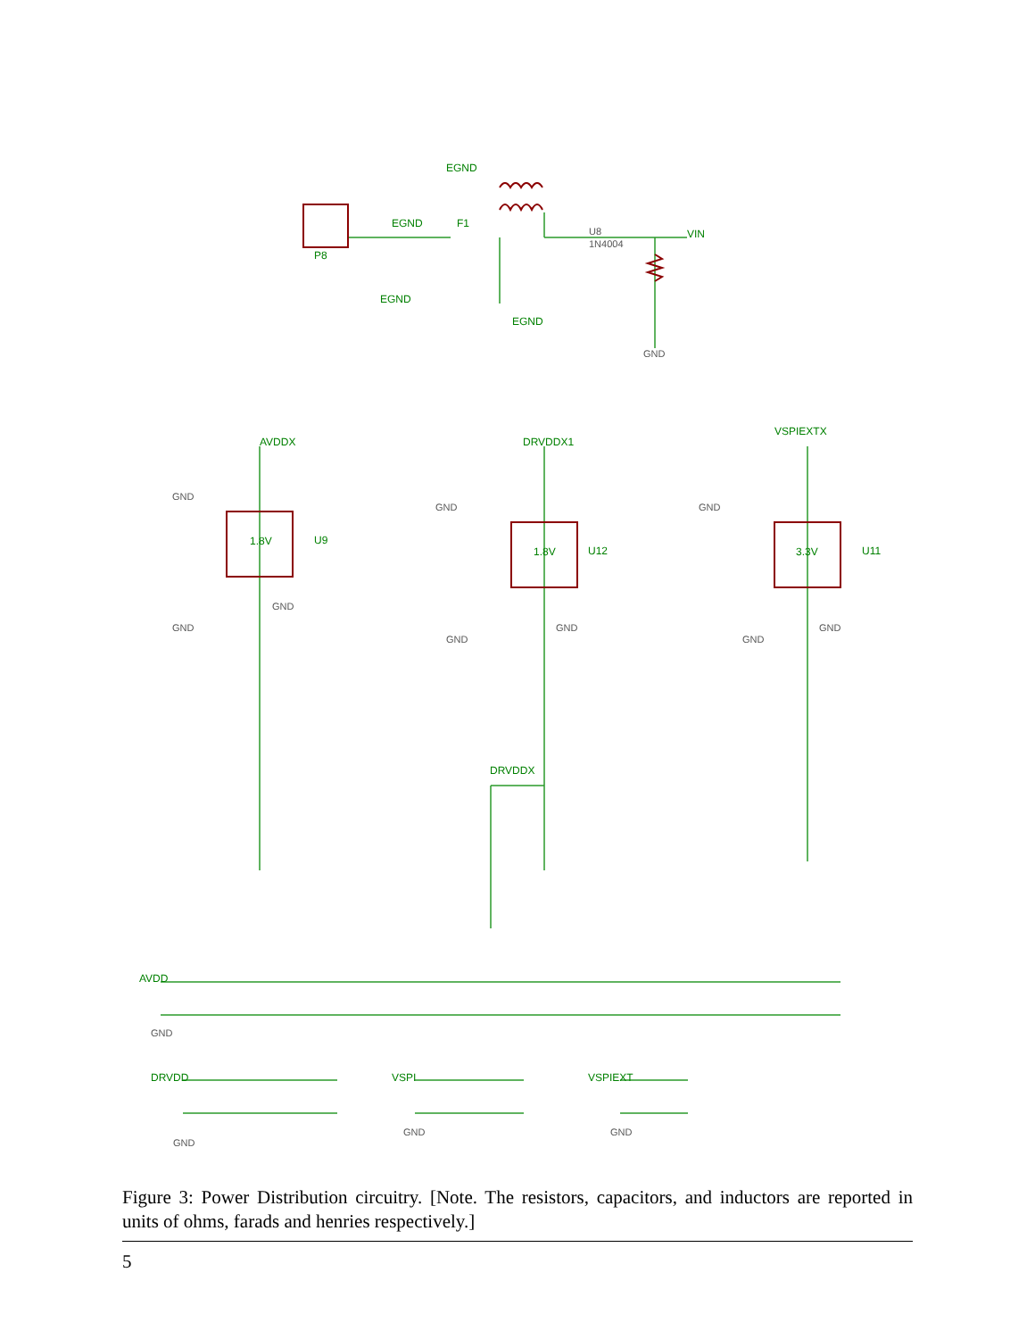EGND
EGND
EGND
EGND
F1
VIN
P8
AVDDX
DRVDDX1
VSPIEXTX
U9
U12
U11
1.8V
1.8V
3.3V
DRVDDX
AVDD
DRVDD
VSPI
VSPIEXT
U8
1N4004
GND
GND
GND
GND
GND
GND
GND
GND
GND
GND
GND
GND
GND
GND
Figure 3: Power Distribution circuitry. [Note. The resistors, capacitors, and inductors are reported in units of ohms, farads and henries respectively.]
5